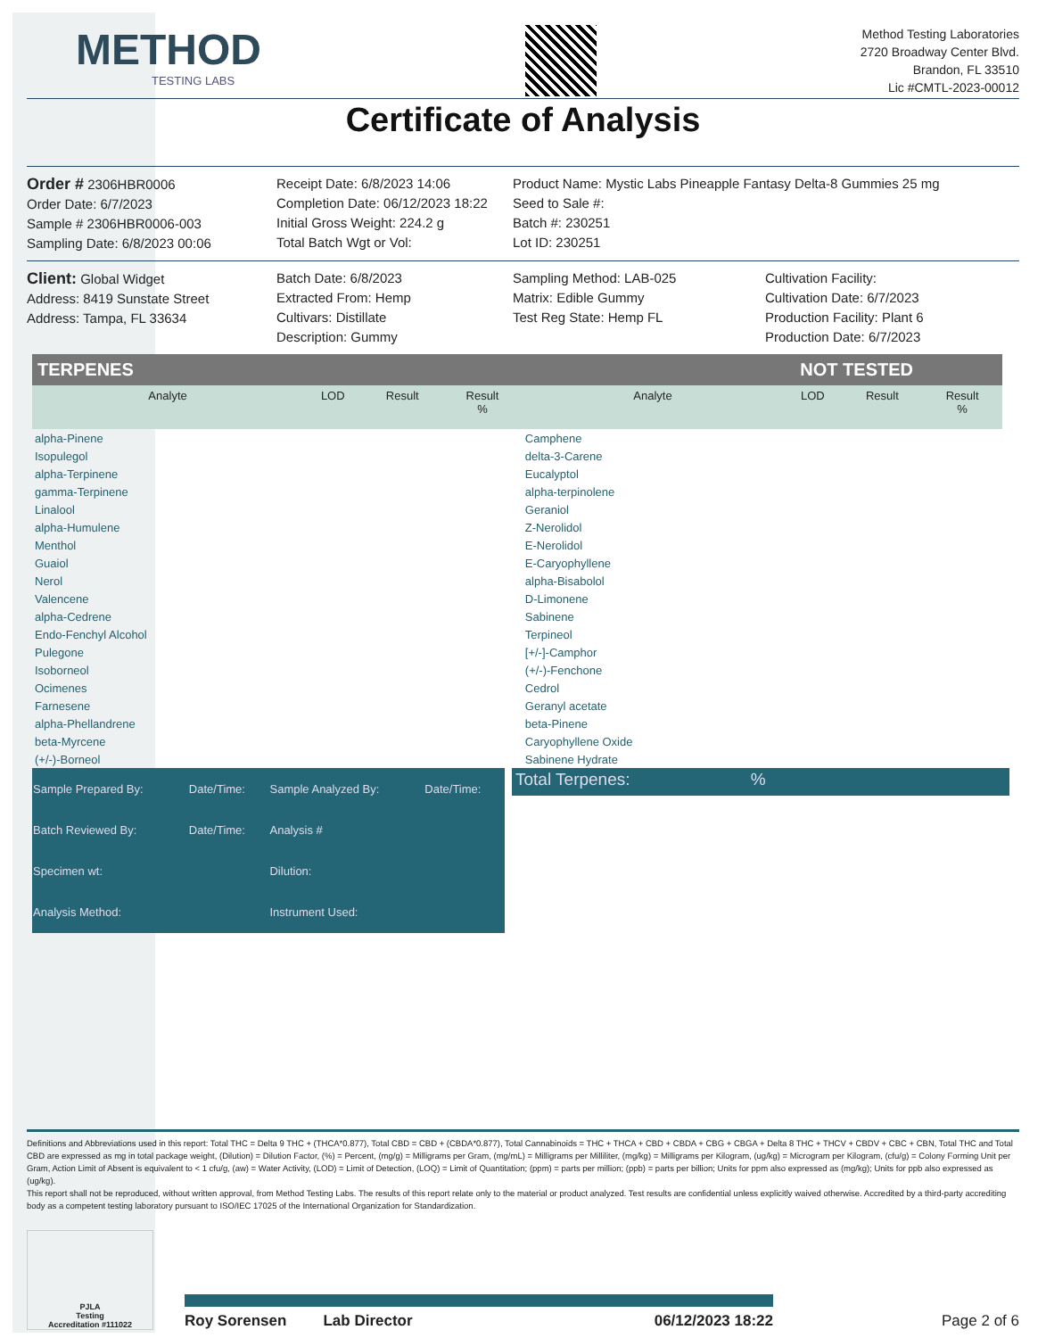METHOD
TESTING LABS
Method Testing Laboratories
2720 Broadway Center Blvd.
Brandon, FL 33510
Lic #CMTL-2023-00012
Certificate of Analysis
Order # 2306HBR0006
Order Date: 6/7/2023
Sample # 2306HBR0006-003
Sampling Date: 6/8/2023 00:06
Receipt Date: 6/8/2023 14:06
Completion Date: 06/12/2023 18:22
Initial Gross Weight: 224.2 g
Total Batch Wgt or Vol:
Product Name: Mystic Labs Pineapple Fantasy Delta-8 Gummies 25 mg
Seed to Sale #:
Batch #: 230251
Lot ID: 230251
Client: Global Widget
Address: 8419 Sunstate Street
Address: Tampa, FL 33634
Batch Date: 6/8/2023
Extracted From: Hemp
Cultivars: Distillate
Description: Gummy
Sampling Method: LAB-025
Matrix: Edible Gummy
Test Reg State: Hemp FL
Cultivation Facility:
Cultivation Date: 6/7/2023
Production Facility: Plant 6
Production Date: 6/7/2023
| TERPENES | | | | NOT TESTED | | | |
| Analyte | LOD | Result | Result % | Analyte | LOD | Result | Result % |
| alpha-Pinene | | | | Camphene | | | |
| Isopulegol | | | | delta-3-Carene | | | |
| alpha-Terpinene | | | | Eucalyptol | | | |
| gamma-Terpinene | | | | alpha-terpinolene | | | |
| Linalool | | | | Geraniol | | | |
| alpha-Humulene | | | | Z-Nerolidol | | | |
| Menthol | | | | E-Nerolidol | | | |
| Guaiol | | | | E-Caryophyllene | | | |
| Nerol | | | | alpha-Bisabolol | | | |
| Valencene | | | | D-Limonene | | | |
| alpha-Cedrene | | | | Sabinene | | | |
| Endo-Fenchyl Alcohol | | | | Terpineol | | | |
| Pulegone | | | | [+/-]-Camphor | | | |
| Isoborneol | | | | (+/-)-Fenchone | | | |
| Ocimenes | | | | Cedrol | | | |
| Farnesene | | | | Geranyl acetate | | | |
| alpha-Phellandrene | | | | beta-Pinene | | | |
| beta-Myrcene | | | | Caryophyllene Oxide | | | |
| (+/-)-Borneol | | | | Sabinene Hydrate | | | |
| Sample Prepared By: | Date/Time: | Sample Analyzed By: | Date/Time: |
| Batch Reviewed By: | Date/Time: | Analysis # | |
| Specimen wt: | | Dilution: | |
| Analysis Method: | | Instrument Used: | |
Total Terpenes: %
Definitions and Abbreviations used in this report: Total THC = Delta 9 THC + (THCA*0.877), Total CBD = CBD + (CBDA*0.877), Total Cannabinoids = THC + THCA + CBD + CBDA + CBG + CBGA + Delta 8 THC + THCV + CBDV + CBC + CBN, Total THC and Total CBD are expressed as mg in total package weight, (Dilution) = Dilution Factor, (%) = Percent, (mg/g) = Milligrams per Gram, (mg/mL) = Milligrams per Milliliter, (mg/kg) = Milligrams per Kilogram, (ug/kg) = Microgram per Kilogram, (cfu/g) = Colony Forming Unit per Gram, Action Limit of Absent is equivalent to < 1 cfu/g, (aw) = Water Activity, (LOD) = Limit of Detection, (LOQ) = Limit of Quantitation; (ppm) = parts per million; (ppb) = parts per billion; Units for ppm also expressed as (mg/kg); Units for ppb also expressed as (ug/kg).
This report shall not be reproduced, without written approval, from Method Testing Labs. The results of this report relate only to the material or product analyzed. Test results are confidential unless explicitly waived otherwise. Accredited by a third-party accrediting body as a competent testing laboratory pursuant to ISO/IEC 17025 of the International Organization for Standardization.
PJLA
Testing
Accreditation #111022
Roy Sorensen Lab Director 06/12/2023 18:22
Page 2 of 6